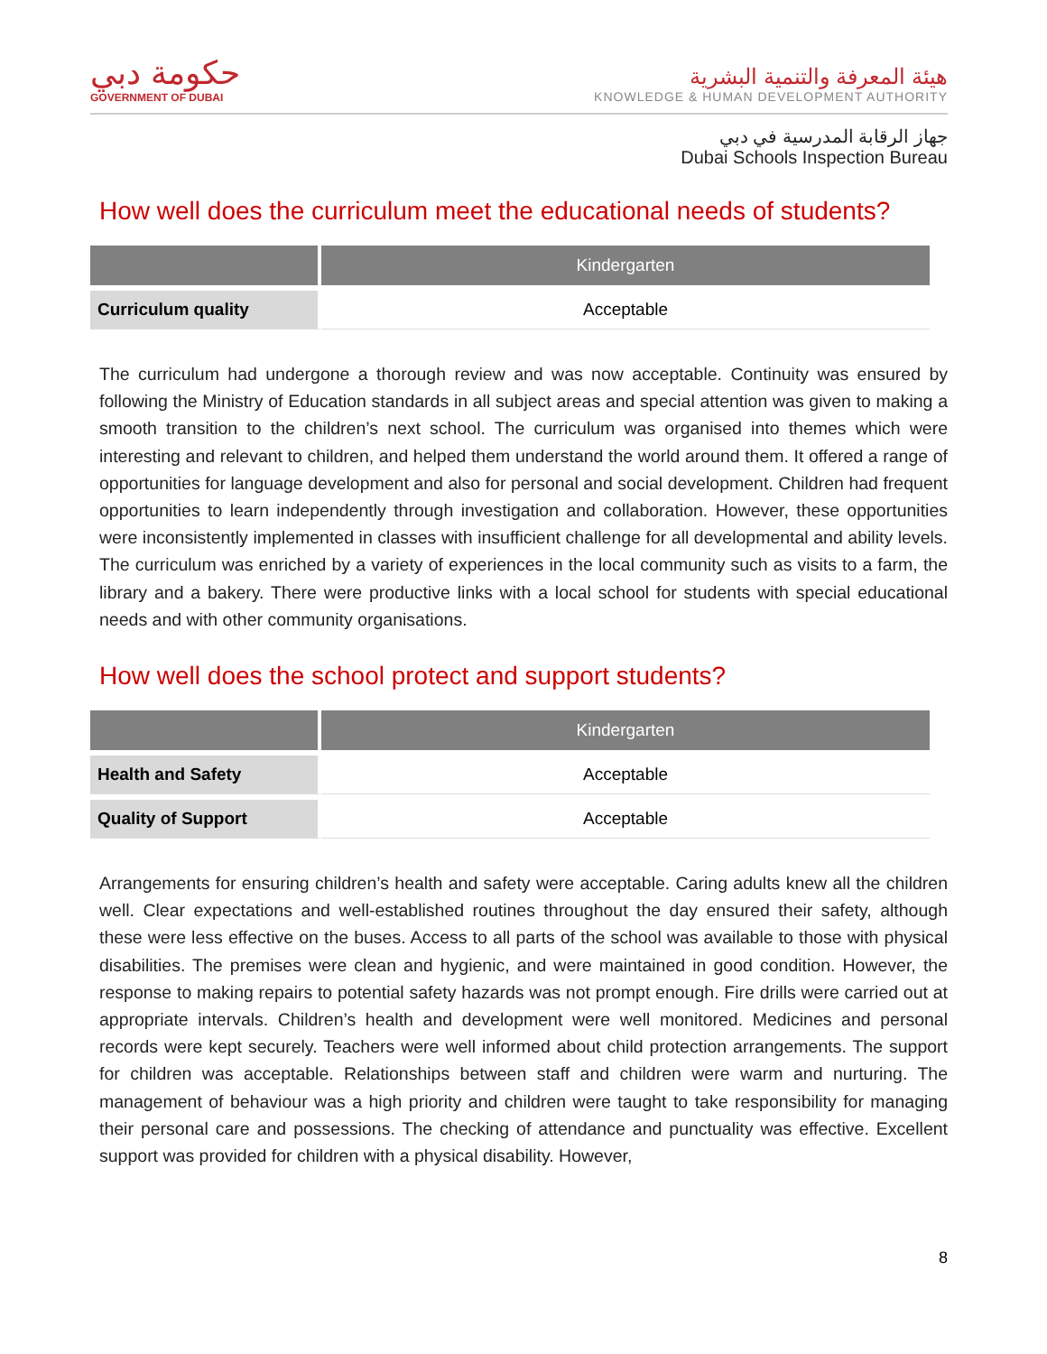حكومة دبي
GOVERNMENT OF DUBAI
هيئة المعرفة والتنمية البشرية
KNOWLEDGE & HUMAN DEVELOPMENT AUTHORITY
جهاز الرقابة المدرسية في دبي
Dubai Schools Inspection Bureau
How well does the curriculum meet the educational needs of students?
| | Kindergarten |
| --- | --- |
| Curriculum quality | Acceptable |
The curriculum had undergone a thorough review and was now acceptable. Continuity was ensured by following the Ministry of Education standards in all subject areas and special attention was given to making a smooth transition to the children’s next school. The curriculum was organised into themes which were interesting and relevant to children, and helped them understand the world around them. It offered a range of opportunities for language development and also for personal and social development. Children had frequent opportunities to learn independently through investigation and collaboration. However, these opportunities were inconsistently implemented in classes with insufficient challenge for all developmental and ability levels. The curriculum was enriched by a variety of experiences in the local community such as visits to a farm, the library and a bakery. There were productive links with a local school for students with special educational needs and with other community organisations.
How well does the school protect and support students?
| | Kindergarten |
| --- | --- |
| Health and Safety | Acceptable |
| Quality of Support | Acceptable |
Arrangements for ensuring children’s health and safety were acceptable. Caring adults knew all the children well. Clear expectations and well-established routines throughout the day ensured their safety, although these were less effective on the buses. Access to all parts of the school was available to those with physical disabilities. The premises were clean and hygienic, and were maintained in good condition. However, the response to making repairs to potential safety hazards was not prompt enough. Fire drills were carried out at appropriate intervals. Children’s health and development were well monitored. Medicines and personal records were kept securely. Teachers were well informed about child protection arrangements. The support for children was acceptable. Relationships between staff and children were warm and nurturing. The management of behaviour was a high priority and children were taught to take responsibility for managing their personal care and possessions. The checking of attendance and punctuality was effective. Excellent support was provided for children with a physical disability. However,
8